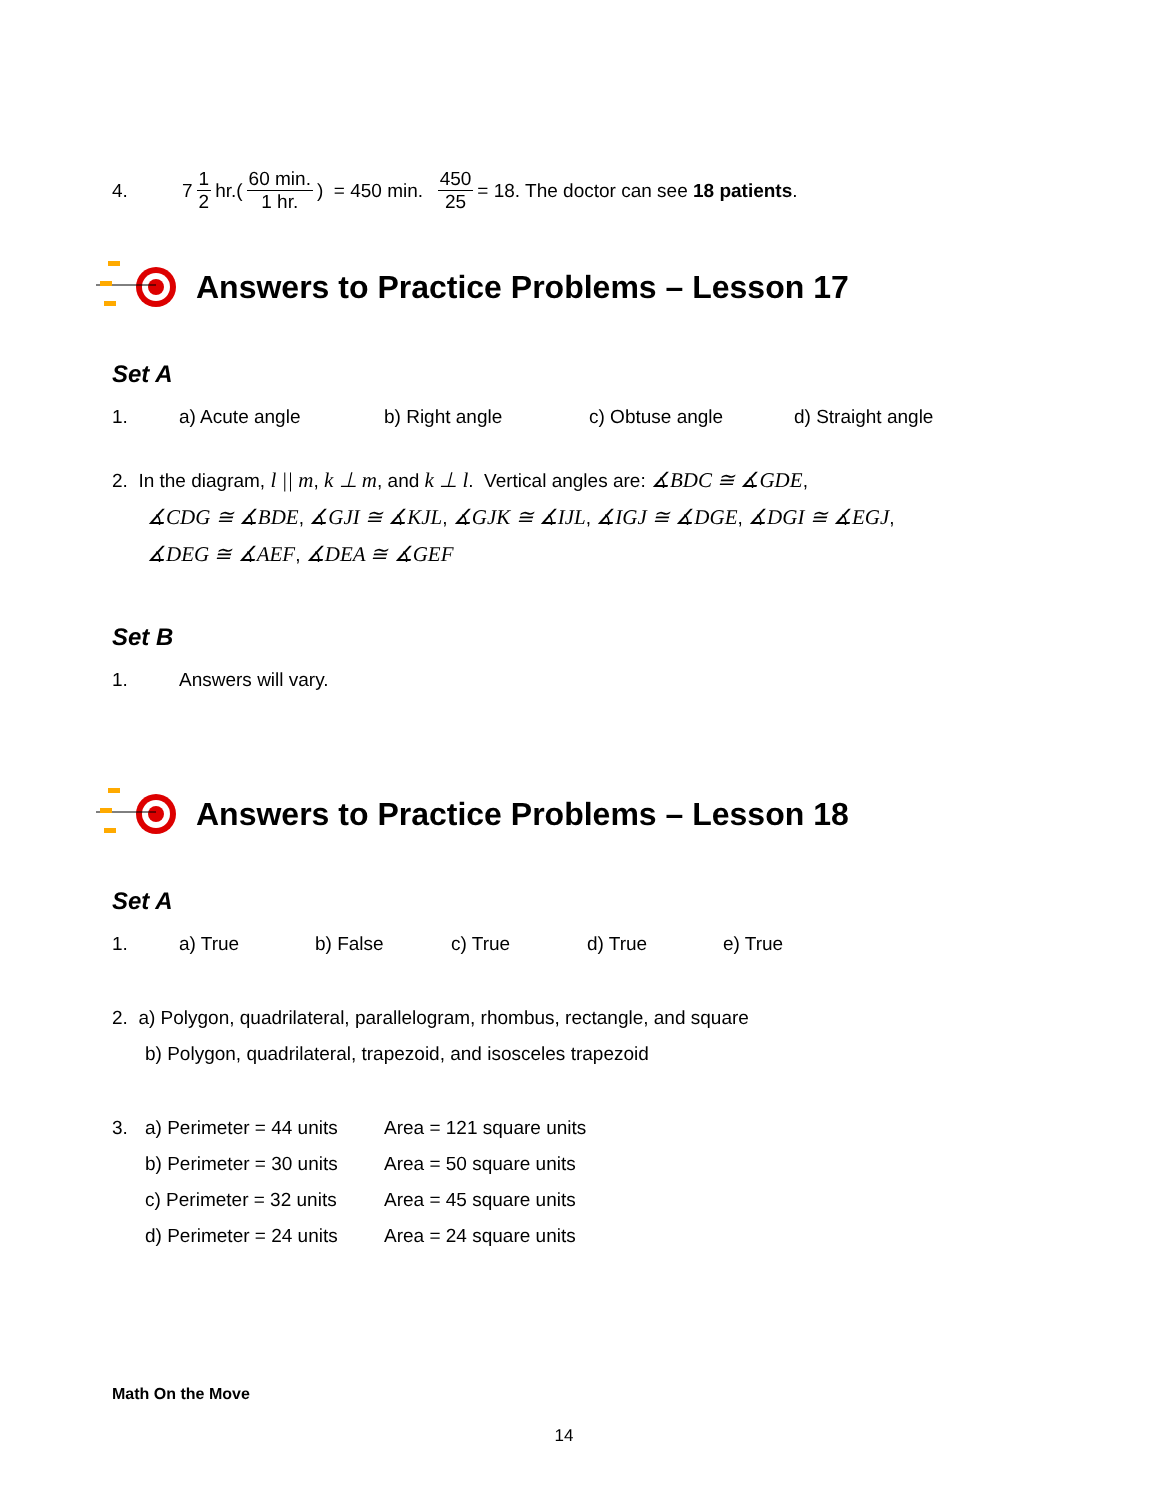4. 7 1 2 hr.(60 min. 1 hr.) = 450 min. 450 25 = 18. The doctor can see 18 patients.
Answers to Practice Problems – Lesson 17
Set A
1. a) Acute angle b) Right angle c) Obtuse angle d) Straight angle
2. In the diagram, l || m, k ⊥ m, and k ⊥ l. Vertical angles are: ∡BDC ≅ ∡GDE,
∡CDG ≅ ∡BDE, ∡GJI ≅ ∡KJL, ∡GJK ≅ ∡IJL, ∡IGJ ≅ ∡DGE, ∡DGI ≅ ∡EGJ,
∡DEG ≅ ∡AEF, ∡DEA ≅ ∡GEF
Set B
1. Answers will vary.
Answers to Practice Problems – Lesson 18
Set A
1. a) True b) False c) True d) True e) True
2. a) Polygon, quadrilateral, parallelogram, rhombus, rectangle, and square
b) Polygon, quadrilateral, trapezoid, and isosceles trapezoid
3. a) Perimeter = 44 units Area = 121 square units
b) Perimeter = 30 units Area = 50 square units
c) Perimeter = 32 units Area = 45 square units
d) Perimeter = 24 units Area = 24 square units
Math On the Move
14